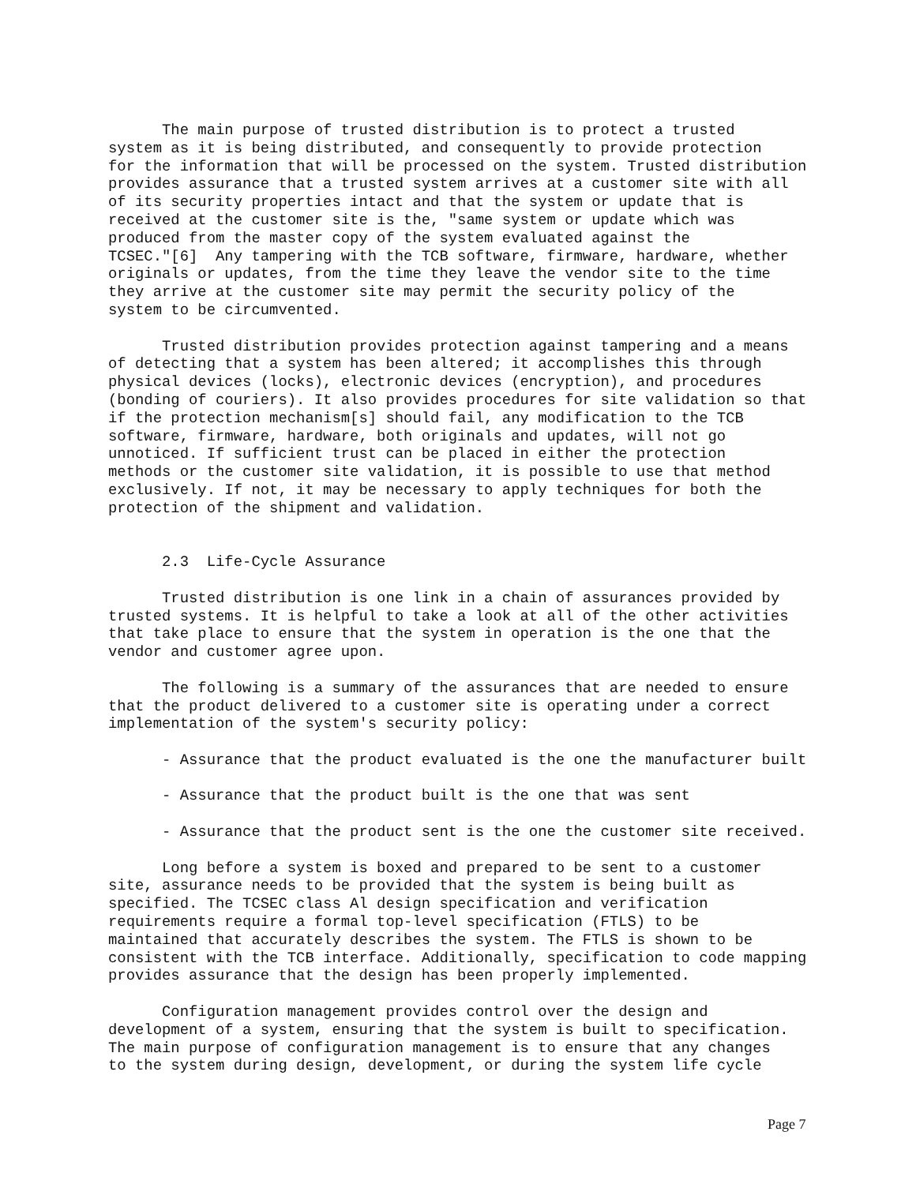The main purpose of trusted distribution is to protect a trusted system as it is being distributed, and consequently to provide protection for the information that will be processed on the system. Trusted distribution provides assurance that a trusted system arrives at a customer site with all of its security properties intact and that the system or update that is received at the customer site is the, "same system or update which was produced from the master copy of the system evaluated against the TCSEC."[6] Any tampering with the TCB software, firmware, hardware, whether originals or updates, from the time they leave the vendor site to the time they arrive at the customer site may permit the security policy of the system to be circumvented.
Trusted distribution provides protection against tampering and a means of detecting that a system has been altered; it accomplishes this through physical devices (locks), electronic devices (encryption), and procedures (bonding of couriers). It also provides procedures for site validation so that if the protection mechanism[s] should fail, any modification to the TCB software, firmware, hardware, both originals and updates, will not go unnoticed. If sufficient trust can be placed in either the protection methods or the customer site validation, it is possible to use that method exclusively. If not, it may be necessary to apply techniques for both the protection of the shipment and validation.
2.3 Life-Cycle Assurance
Trusted distribution is one link in a chain of assurances provided by trusted systems. It is helpful to take a look at all of the other activities that take place to ensure that the system in operation is the one that the vendor and customer agree upon.
The following is a summary of the assurances that are needed to ensure that the product delivered to a customer site is operating under a correct implementation of the system's security policy:
- Assurance that the product evaluated is the one the manufacturer built
- Assurance that the product built is the one that was sent
- Assurance that the product sent is the one the customer site received.
Long before a system is boxed and prepared to be sent to a customer site, assurance needs to be provided that the system is being built as specified. The TCSEC class Al design specification and verification requirements require a formal top-level specification (FTLS) to be maintained that accurately describes the system. The FTLS is shown to be consistent with the TCB interface. Additionally, specification to code mapping provides assurance that the design has been properly implemented.
Configuration management provides control over the design and development of a system, ensuring that the system is built to specification. The main purpose of configuration management is to ensure that any changes to the system during design, development, or during the system life cycle
Page 7